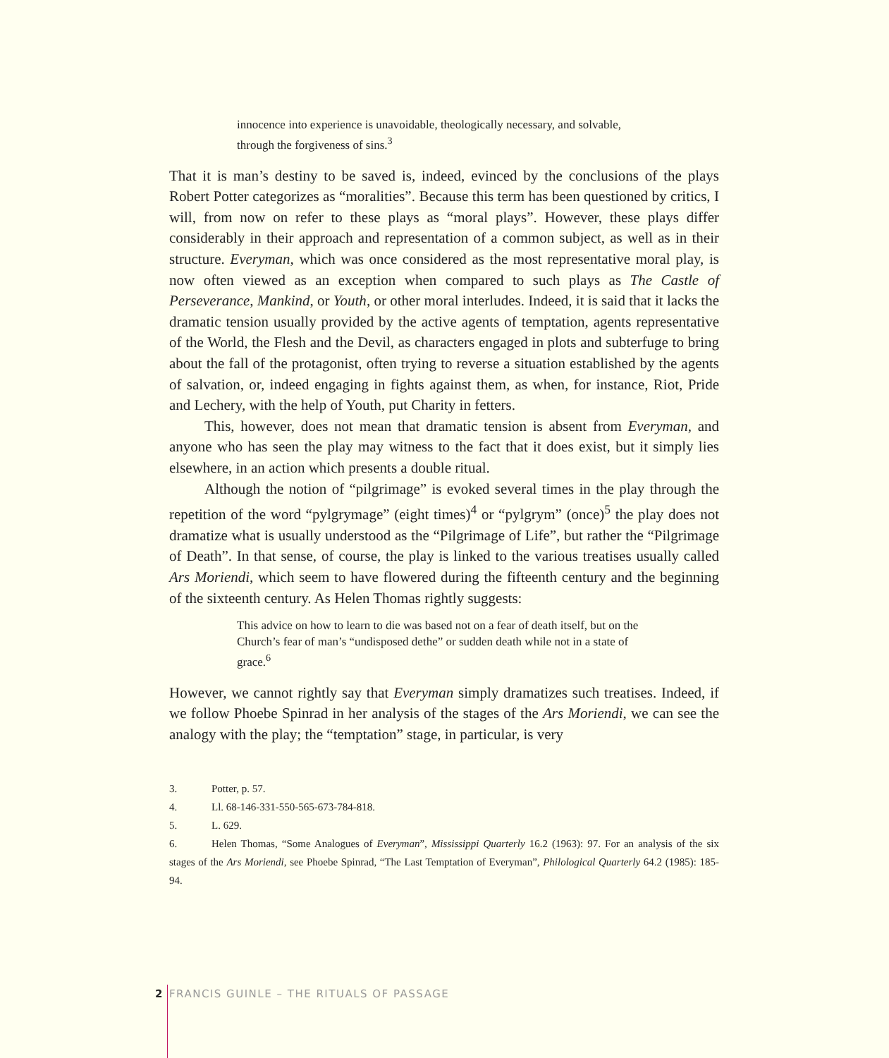innocence into experience is unavoidable, theologically necessary, and solvable, through the forgiveness of sins.<sup>3</sup>
That it is man’s destiny to be saved is, indeed, evinced by the conclusions of the plays Robert Potter categorizes as “moralities”. Because this term has been questioned by critics, I will, from now on refer to these plays as “moral plays”. However, these plays differ considerably in their approach and representation of a common subject, as well as in their structure. Everyman, which was once considered as the most representative moral play, is now often viewed as an exception when compared to such plays as The Castle of Perseverance, Mankind, or Youth, or other moral interludes. Indeed, it is said that it lacks the dramatic tension usually provided by the active agents of temptation, agents representative of the World, the Flesh and the Devil, as characters engaged in plots and subterfuge to bring about the fall of the protagonist, often trying to reverse a situation established by the agents of salvation, or, indeed engaging in fights against them, as when, for instance, Riot, Pride and Lechery, with the help of Youth, put Charity in fetters.
This, however, does not mean that dramatic tension is absent from Everyman, and anyone who has seen the play may witness to the fact that it does exist, but it simply lies elsewhere, in an action which presents a double ritual.
Although the notion of “pilgrimage” is evoked several times in the play through the repetition of the word “pylgrymage” (eight times)<sup>4</sup> or “pylgrym” (once)<sup>5</sup> the play does not dramatize what is usually understood as the “Pilgrimage of Life”, but rather the “Pilgrimage of Death”. In that sense, of course, the play is linked to the various treatises usually called Ars Moriendi, which seem to have flowered during the fifteenth century and the beginning of the sixteenth century. As Helen Thomas rightly suggests:
This advice on how to learn to die was based not on a fear of death itself, but on the Church’s fear of man’s “undisposed dethe” or sudden death while not in a state of grace.<sup>6</sup>
However, we cannot rightly say that Everyman simply dramatizes such treatises. Indeed, if we follow Phoebe Spinrad in her analysis of the stages of the Ars Moriendi, we can see the analogy with the play; the “temptation” stage, in particular, is very
3. Potter, p. 57.
4. Ll. 68-146-331-550-565-673-784-818.
5. L. 629.
6. Helen Thomas, “Some Analogues of Everyman”, Mississippi Quarterly 16.2 (1963): 97. For an analysis of the six stages of the Ars Moriendi, see Phoebe Spinrad, “The Last Temptation of Everyman”, Philological Quarterly 64.2 (1985): 185-94.
2 FRANCIS GUINLE – THE RITUALS OF PASSAGE